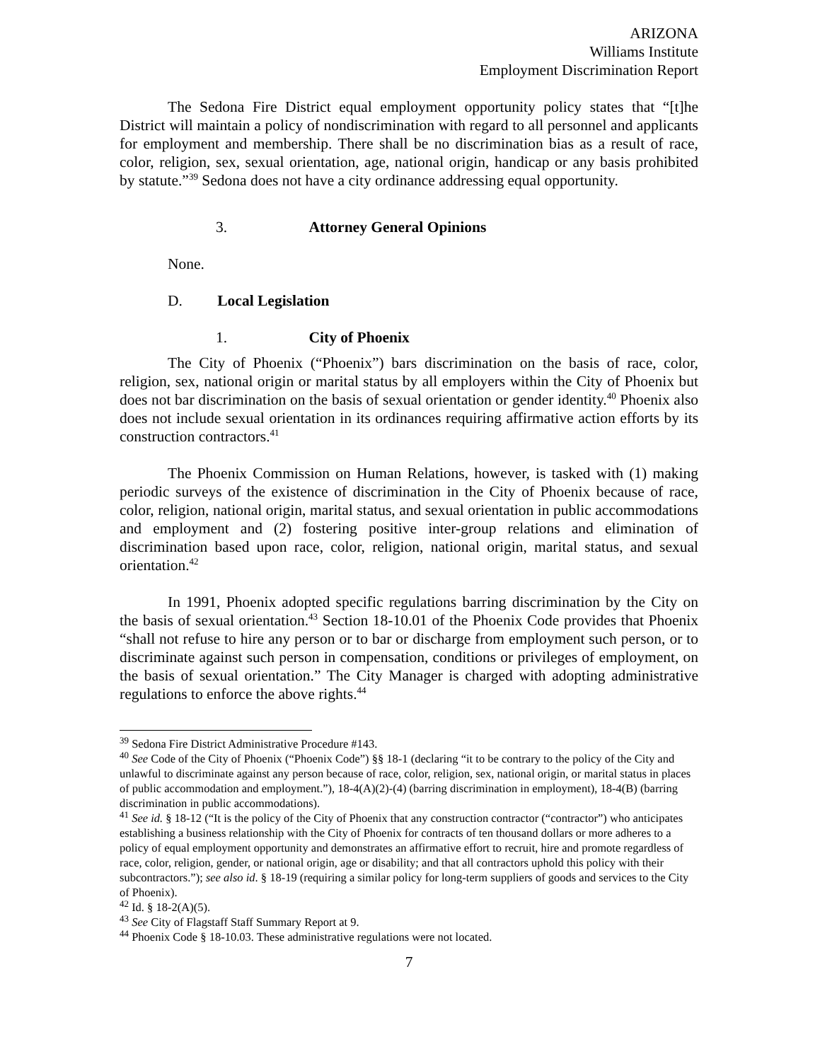ARIZONA
Williams Institute
Employment Discrimination Report
The Sedona Fire District equal employment opportunity policy states that “[t]he District will maintain a policy of nondiscrimination with regard to all personnel and applicants for employment and membership. There shall be no discrimination bias as a result of race, color, religion, sex, sexual orientation, age, national origin, handicap or any basis prohibited by statute.”<sup>39</sup> Sedona does not have a city ordinance addressing equal opportunity.
3. Attorney General Opinions
None.
D. Local Legislation
1. City of Phoenix
The City of Phoenix (“Phoenix”) bars discrimination on the basis of race, color, religion, sex, national origin or marital status by all employers within the City of Phoenix but does not bar discrimination on the basis of sexual orientation or gender identity.<sup>40</sup> Phoenix also does not include sexual orientation in its ordinances requiring affirmative action efforts by its construction contractors.<sup>41</sup>
The Phoenix Commission on Human Relations, however, is tasked with (1) making periodic surveys of the existence of discrimination in the City of Phoenix because of race, color, religion, national origin, marital status, and sexual orientation in public accommodations and employment and (2) fostering positive inter-group relations and elimination of discrimination based upon race, color, religion, national origin, marital status, and sexual orientation.<sup>42</sup>
In 1991, Phoenix adopted specific regulations barring discrimination by the City on the basis of sexual orientation.<sup>43</sup> Section 18-10.01 of the Phoenix Code provides that Phoenix “shall not refuse to hire any person or to bar or discharge from employment such person, or to discriminate against such person in compensation, conditions or privileges of employment, on the basis of sexual orientation.” The City Manager is charged with adopting administrative regulations to enforce the above rights.<sup>44</sup>
<sup>39</sup> Sedona Fire District Administrative Procedure #143.
<sup>40</sup> See Code of the City of Phoenix (“Phoenix Code”) §§ 18-1 (declaring “it to be contrary to the policy of the City and unlawful to discriminate against any person because of race, color, religion, sex, national origin, or marital status in places of public accommodation and employment.”), 18-4(A)(2)-(4) (barring discrimination in employment), 18-4(B) (barring discrimination in public accommodations).
<sup>41</sup> See id. § 18-12 (“It is the policy of the City of Phoenix that any construction contractor (“contractor”) who anticipates establishing a business relationship with the City of Phoenix for contracts of ten thousand dollars or more adheres to a policy of equal employment opportunity and demonstrates an affirmative effort to recruit, hire and promote regardless of race, color, religion, gender, or national origin, age or disability; and that all contractors uphold this policy with their subcontractors.”); see also id. § 18-19 (requiring a similar policy for long-term suppliers of goods and services to the City of Phoenix).
<sup>42</sup> Id. § 18-2(A)(5).
<sup>43</sup> See City of Flagstaff Staff Summary Report at 9.
<sup>44</sup> Phoenix Code § 18-10.03. These administrative regulations were not located.
7